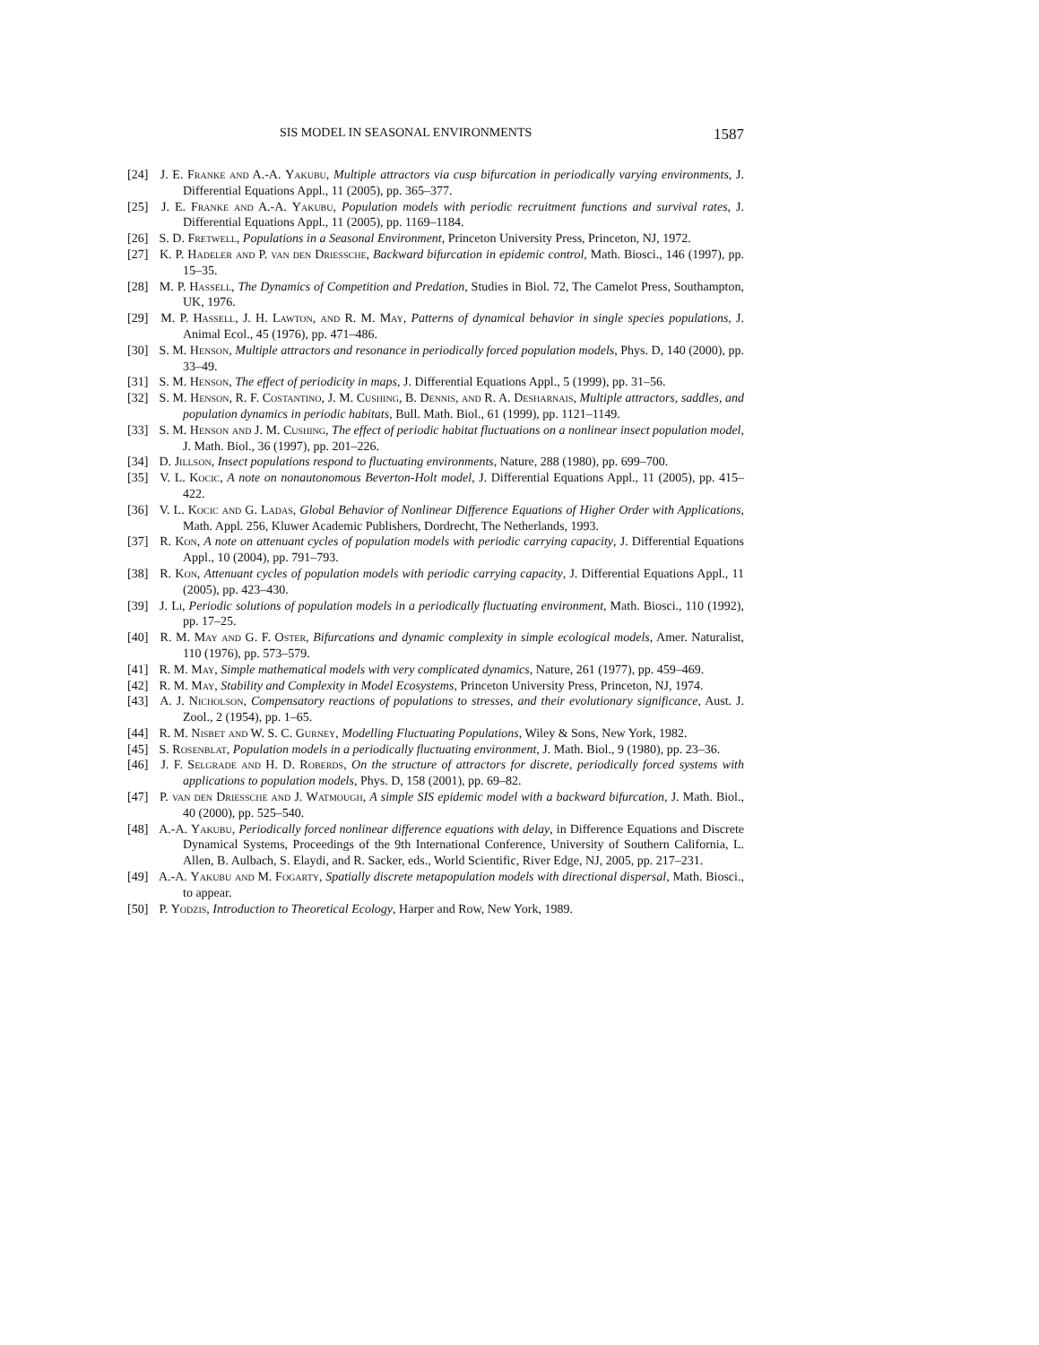SIS MODEL IN SEASONAL ENVIRONMENTS 1587
[24] J. E. Franke and A.-A. Yakubu, Multiple attractors via cusp bifurcation in periodically varying environments, J. Differential Equations Appl., 11 (2005), pp. 365–377.
[25] J. E. Franke and A.-A. Yakubu, Population models with periodic recruitment functions and survival rates, J. Differential Equations Appl., 11 (2005), pp. 1169–1184.
[26] S. D. Fretwell, Populations in a Seasonal Environment, Princeton University Press, Princeton, NJ, 1972.
[27] K. P. Hadeler and P. van den Driessche, Backward bifurcation in epidemic control, Math. Biosci., 146 (1997), pp. 15–35.
[28] M. P. Hassell, The Dynamics of Competition and Predation, Studies in Biol. 72, The Camelot Press, Southampton, UK, 1976.
[29] M. P. Hassell, J. H. Lawton, and R. M. May, Patterns of dynamical behavior in single species populations, J. Animal Ecol., 45 (1976), pp. 471–486.
[30] S. M. Henson, Multiple attractors and resonance in periodically forced population models, Phys. D, 140 (2000), pp. 33–49.
[31] S. M. Henson, The effect of periodicity in maps, J. Differential Equations Appl., 5 (1999), pp. 31–56.
[32] S. M. Henson, R. F. Costantino, J. M. Cushing, B. Dennis, and R. A. Desharnais, Multiple attractors, saddles, and population dynamics in periodic habitats, Bull. Math. Biol., 61 (1999), pp. 1121–1149.
[33] S. M. Henson and J. M. Cushing, The effect of periodic habitat fluctuations on a nonlinear insect population model, J. Math. Biol., 36 (1997), pp. 201–226.
[34] D. Jillson, Insect populations respond to fluctuating environments, Nature, 288 (1980), pp. 699–700.
[35] V. L. Kocic, A note on nonautonomous Beverton-Holt model, J. Differential Equations Appl., 11 (2005), pp. 415–422.
[36] V. L. Kocic and G. Ladas, Global Behavior of Nonlinear Difference Equations of Higher Order with Applications, Math. Appl. 256, Kluwer Academic Publishers, Dordrecht, The Netherlands, 1993.
[37] R. Kon, A note on attenuant cycles of population models with periodic carrying capacity, J. Differential Equations Appl., 10 (2004), pp. 791–793.
[38] R. Kon, Attenuant cycles of population models with periodic carrying capacity, J. Differential Equations Appl., 11 (2005), pp. 423–430.
[39] J. Li, Periodic solutions of population models in a periodically fluctuating environment, Math. Biosci., 110 (1992), pp. 17–25.
[40] R. M. May and G. F. Oster, Bifurcations and dynamic complexity in simple ecological models, Amer. Naturalist, 110 (1976), pp. 573–579.
[41] R. M. May, Simple mathematical models with very complicated dynamics, Nature, 261 (1977), pp. 459–469.
[42] R. M. May, Stability and Complexity in Model Ecosystems, Princeton University Press, Princeton, NJ, 1974.
[43] A. J. Nicholson, Compensatory reactions of populations to stresses, and their evolutionary significance, Aust. J. Zool., 2 (1954), pp. 1–65.
[44] R. M. Nisbet and W. S. C. Gurney, Modelling Fluctuating Populations, Wiley & Sons, New York, 1982.
[45] S. Rosenblat, Population models in a periodically fluctuating environment, J. Math. Biol., 9 (1980), pp. 23–36.
[46] J. F. Selgrade and H. D. Roberds, On the structure of attractors for discrete, periodically forced systems with applications to population models, Phys. D, 158 (2001), pp. 69–82.
[47] P. van den Driessche and J. Watmough, A simple SIS epidemic model with a backward bifurcation, J. Math. Biol., 40 (2000), pp. 525–540.
[48] A.-A. Yakubu, Periodically forced nonlinear difference equations with delay, in Difference Equations and Discrete Dynamical Systems, Proceedings of the 9th International Conference, University of Southern California, L. Allen, B. Aulbach, S. Elaydi, and R. Sacker, eds., World Scientific, River Edge, NJ, 2005, pp. 217–231.
[49] A.-A. Yakubu and M. Fogarty, Spatially discrete metapopulation models with directional dispersal, Math. Biosci., to appear.
[50] P. Yodzis, Introduction to Theoretical Ecology, Harper and Row, New York, 1989.